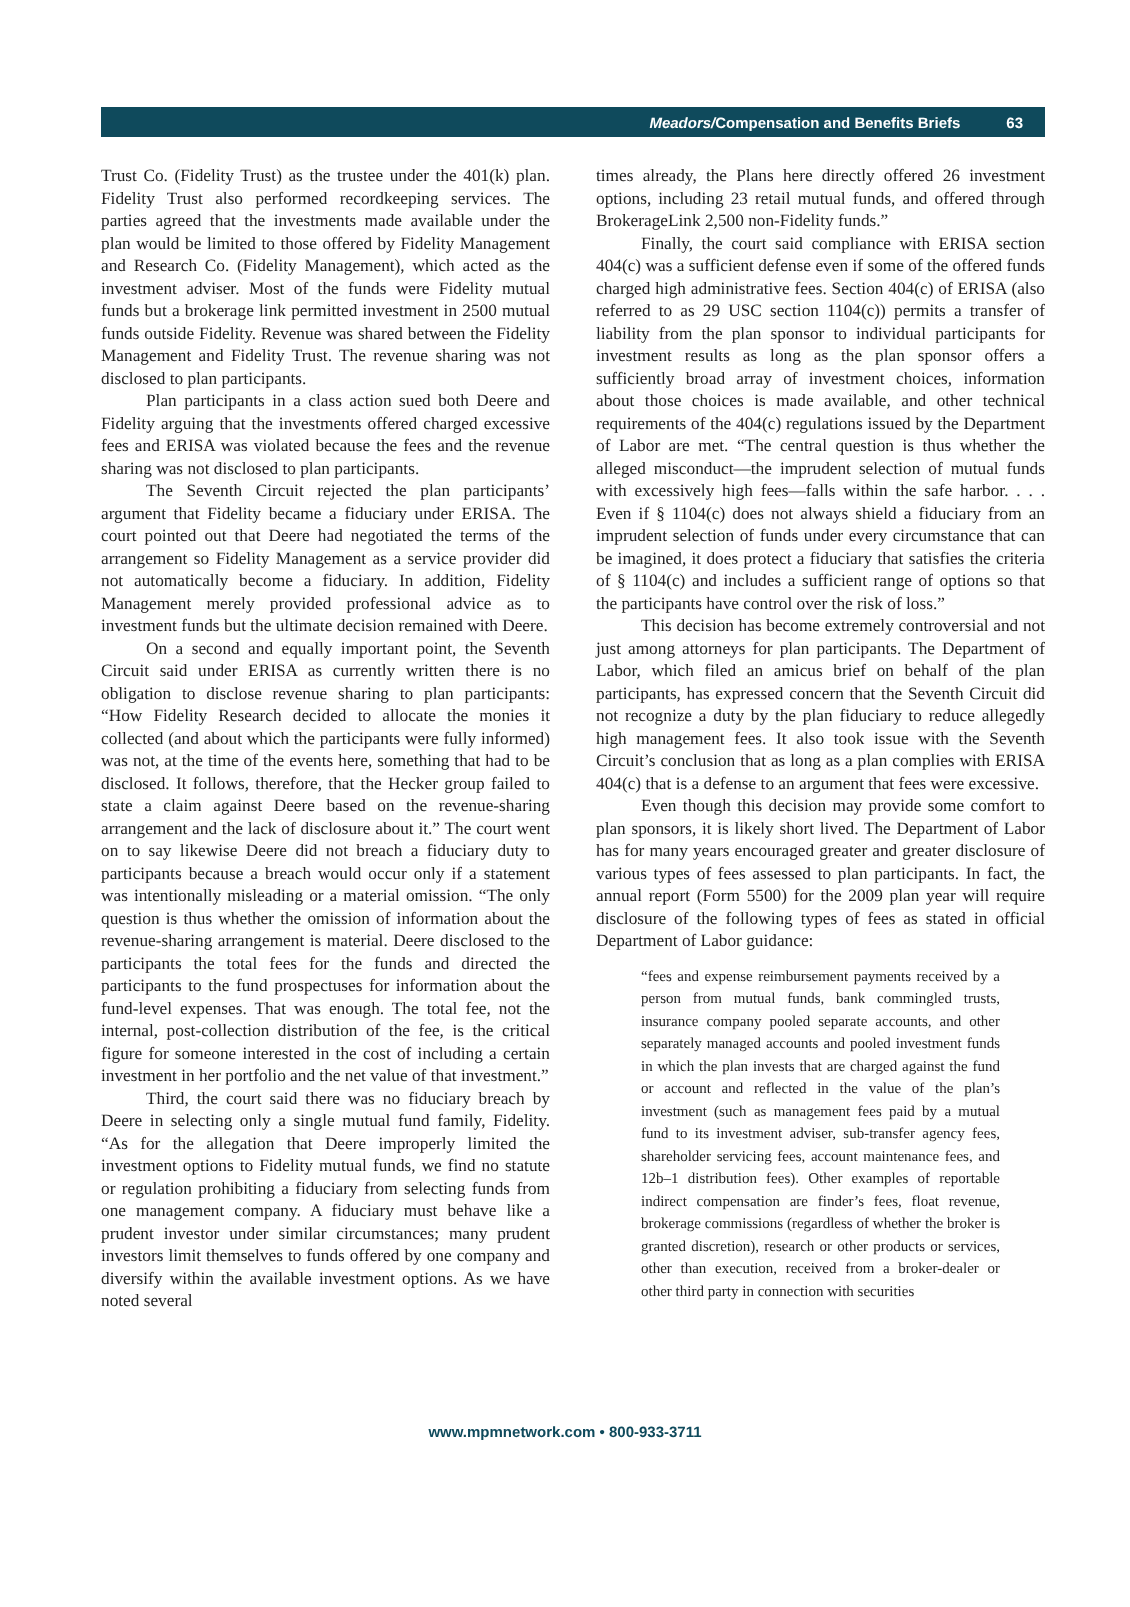Meadors/Compensation and Benefits Briefs 63
Trust Co. (Fidelity Trust) as the trustee under the 401(k) plan. Fidelity Trust also performed recordkeeping services. The parties agreed that the investments made available under the plan would be limited to those offered by Fidelity Management and Research Co. (Fidelity Management), which acted as the investment adviser. Most of the funds were Fidelity mutual funds but a brokerage link permitted investment in 2500 mutual funds outside Fidelity. Revenue was shared between the Fidelity Management and Fidelity Trust. The revenue sharing was not disclosed to plan participants.
Plan participants in a class action sued both Deere and Fidelity arguing that the investments offered charged excessive fees and ERISA was violated because the fees and the revenue sharing was not disclosed to plan participants.
The Seventh Circuit rejected the plan participants’ argument that Fidelity became a fiduciary under ERISA. The court pointed out that Deere had negotiated the terms of the arrangement so Fidelity Management as a service provider did not automatically become a fiduciary. In addition, Fidelity Management merely provided professional advice as to investment funds but the ultimate decision remained with Deere.
On a second and equally important point, the Seventh Circuit said under ERISA as currently written there is no obligation to disclose revenue sharing to plan participants: “How Fidelity Research decided to allocate the monies it collected (and about which the participants were fully informed) was not, at the time of the events here, something that had to be disclosed. It follows, therefore, that the Hecker group failed to state a claim against Deere based on the revenue-sharing arrangement and the lack of disclosure about it.” The court went on to say likewise Deere did not breach a fiduciary duty to participants because a breach would occur only if a statement was intentionally misleading or a material omission. “The only question is thus whether the omission of information about the revenue-sharing arrangement is material. Deere disclosed to the participants the total fees for the funds and directed the participants to the fund prospectuses for information about the fund-level expenses. That was enough. The total fee, not the internal, post-collection distribution of the fee, is the critical figure for someone interested in the cost of including a certain investment in her portfolio and the net value of that investment.”
Third, the court said there was no fiduciary breach by Deere in selecting only a single mutual fund family, Fidelity. “As for the allegation that Deere improperly limited the investment options to Fidelity mutual funds, we find no statute or regulation prohibiting a fiduciary from selecting funds from one management company. A fiduciary must behave like a prudent investor under similar circumstances; many prudent investors limit themselves to funds offered by one company and diversify within the available investment options. As we have noted several
times already, the Plans here directly offered 26 investment options, including 23 retail mutual funds, and offered through BrokerageLink 2,500 non-Fidelity funds.”
Finally, the court said compliance with ERISA section 404(c) was a sufficient defense even if some of the offered funds charged high administrative fees. Section 404(c) of ERISA (also referred to as 29 USC section 1104(c)) permits a transfer of liability from the plan sponsor to individual participants for investment results as long as the plan sponsor offers a sufficiently broad array of investment choices, information about those choices is made available, and other technical requirements of the 404(c) regulations issued by the Department of Labor are met. “The central question is thus whether the alleged misconduct—the imprudent selection of mutual funds with excessively high fees—falls within the safe harbor. . . . Even if § 1104(c) does not always shield a fiduciary from an imprudent selection of funds under every circumstance that can be imagined, it does protect a fiduciary that satisfies the criteria of § 1104(c) and includes a sufficient range of options so that the participants have control over the risk of loss.”
This decision has become extremely controversial and not just among attorneys for plan participants. The Department of Labor, which filed an amicus brief on behalf of the plan participants, has expressed concern that the Seventh Circuit did not recognize a duty by the plan fiduciary to reduce allegedly high management fees. It also took issue with the Seventh Circuit’s conclusion that as long as a plan complies with ERISA 404(c) that is a defense to an argument that fees were excessive.
Even though this decision may provide some comfort to plan sponsors, it is likely short lived. The Department of Labor has for many years encouraged greater and greater disclosure of various types of fees assessed to plan participants. In fact, the annual report (Form 5500) for the 2009 plan year will require disclosure of the following types of fees as stated in official Department of Labor guidance:
“fees and expense reimbursement payments received by a person from mutual funds, bank commingled trusts, insurance company pooled separate accounts, and other separately managed accounts and pooled investment funds in which the plan invests that are charged against the fund or account and reflected in the value of the plan’s investment (such as management fees paid by a mutual fund to its investment adviser, sub-transfer agency fees, shareholder servicing fees, account maintenance fees, and 12b–1 distribution fees). Other examples of reportable indirect compensation are finder’s fees, float revenue, brokerage commissions (regardless of whether the broker is granted discretion), research or other products or services, other than execution, received from a broker-dealer or other third party in connection with securities
www.mpmnetwork.com • 800-933-3711